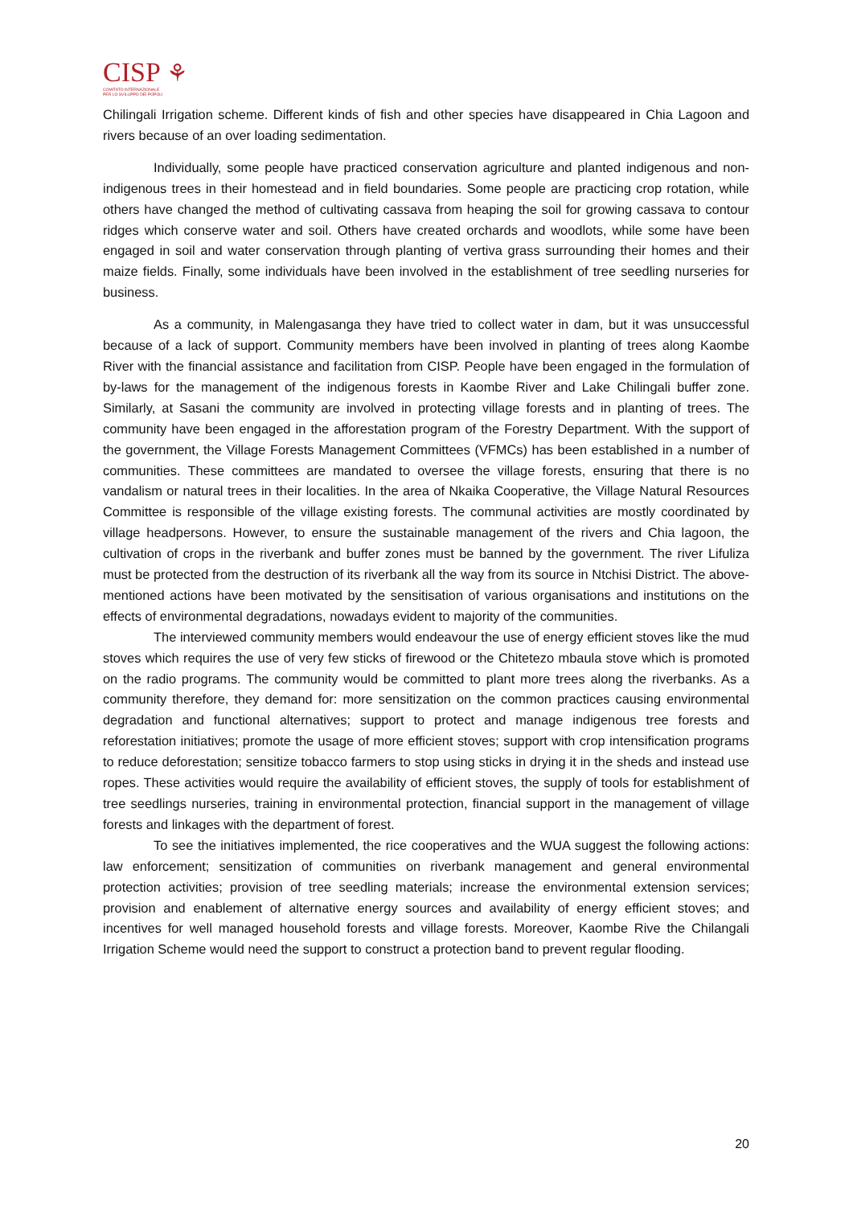CISP ⚘
COMITATO INTERNAZIONALE
PER LO SVILUPPO DEI POPOLI
Chilingali Irrigation scheme. Different kinds of fish and other species have disappeared in Chia Lagoon and rivers because of an over loading sedimentation.
Individually, some people have practiced conservation agriculture and planted indigenous and non-indigenous trees in their homestead and in field boundaries. Some people are practicing crop rotation, while others have changed the method of cultivating cassava from heaping the soil for growing cassava to contour ridges which conserve water and soil. Others have created orchards and woodlots, while some have been engaged in soil and water conservation through planting of vertiva grass surrounding their homes and their maize fields. Finally, some individuals have been involved in the establishment of tree seedling nurseries for business.
As a community, in Malengasanga they have tried to collect water in dam, but it was unsuccessful because of a lack of support. Community members have been involved in planting of trees along Kaombe River with the financial assistance and facilitation from CISP. People have been engaged in the formulation of by-laws for the management of the indigenous forests in Kaombe River and Lake Chilingali buffer zone. Similarly, at Sasani the community are involved in protecting village forests and in planting of trees. The community have been engaged in the afforestation program of the Forestry Department. With the support of the government, the Village Forests Management Committees (VFMCs) has been established in a number of communities. These committees are mandated to oversee the village forests, ensuring that there is no vandalism or natural trees in their localities. In the area of Nkaika Cooperative, the Village Natural Resources Committee is responsible of the village existing forests. The communal activities are mostly coordinated by village headpersons. However, to ensure the sustainable management of the rivers and Chia lagoon, the cultivation of crops in the riverbank and buffer zones must be banned by the government. The river Lifuliza must be protected from the destruction of its riverbank all the way from its source in Ntchisi District. The above-mentioned actions have been motivated by the sensitisation of various organisations and institutions on the effects of environmental degradations, nowadays evident to majority of the communities.
The interviewed community members would endeavour the use of energy efficient stoves like the mud stoves which requires the use of very few sticks of firewood or the Chitetezo mbaula stove which is promoted on the radio programs. The community would be committed to plant more trees along the riverbanks. As a community therefore, they demand for: more sensitization on the common practices causing environmental degradation and functional alternatives; support to protect and manage indigenous tree forests and reforestation initiatives; promote the usage of more efficient stoves; support with crop intensification programs to reduce deforestation; sensitize tobacco farmers to stop using sticks in drying it in the sheds and instead use ropes. These activities would require the availability of efficient stoves, the supply of tools for establishment of tree seedlings nurseries, training in environmental protection, financial support in the management of village forests and linkages with the department of forest.
To see the initiatives implemented, the rice cooperatives and the WUA suggest the following actions: law enforcement; sensitization of communities on riverbank management and general environmental protection activities; provision of tree seedling materials; increase the environmental extension services; provision and enablement of alternative energy sources and availability of energy efficient stoves; and incentives for well managed household forests and village forests. Moreover, Kaombe Rive the Chilangali Irrigation Scheme would need the support to construct a protection band to prevent regular flooding.
20